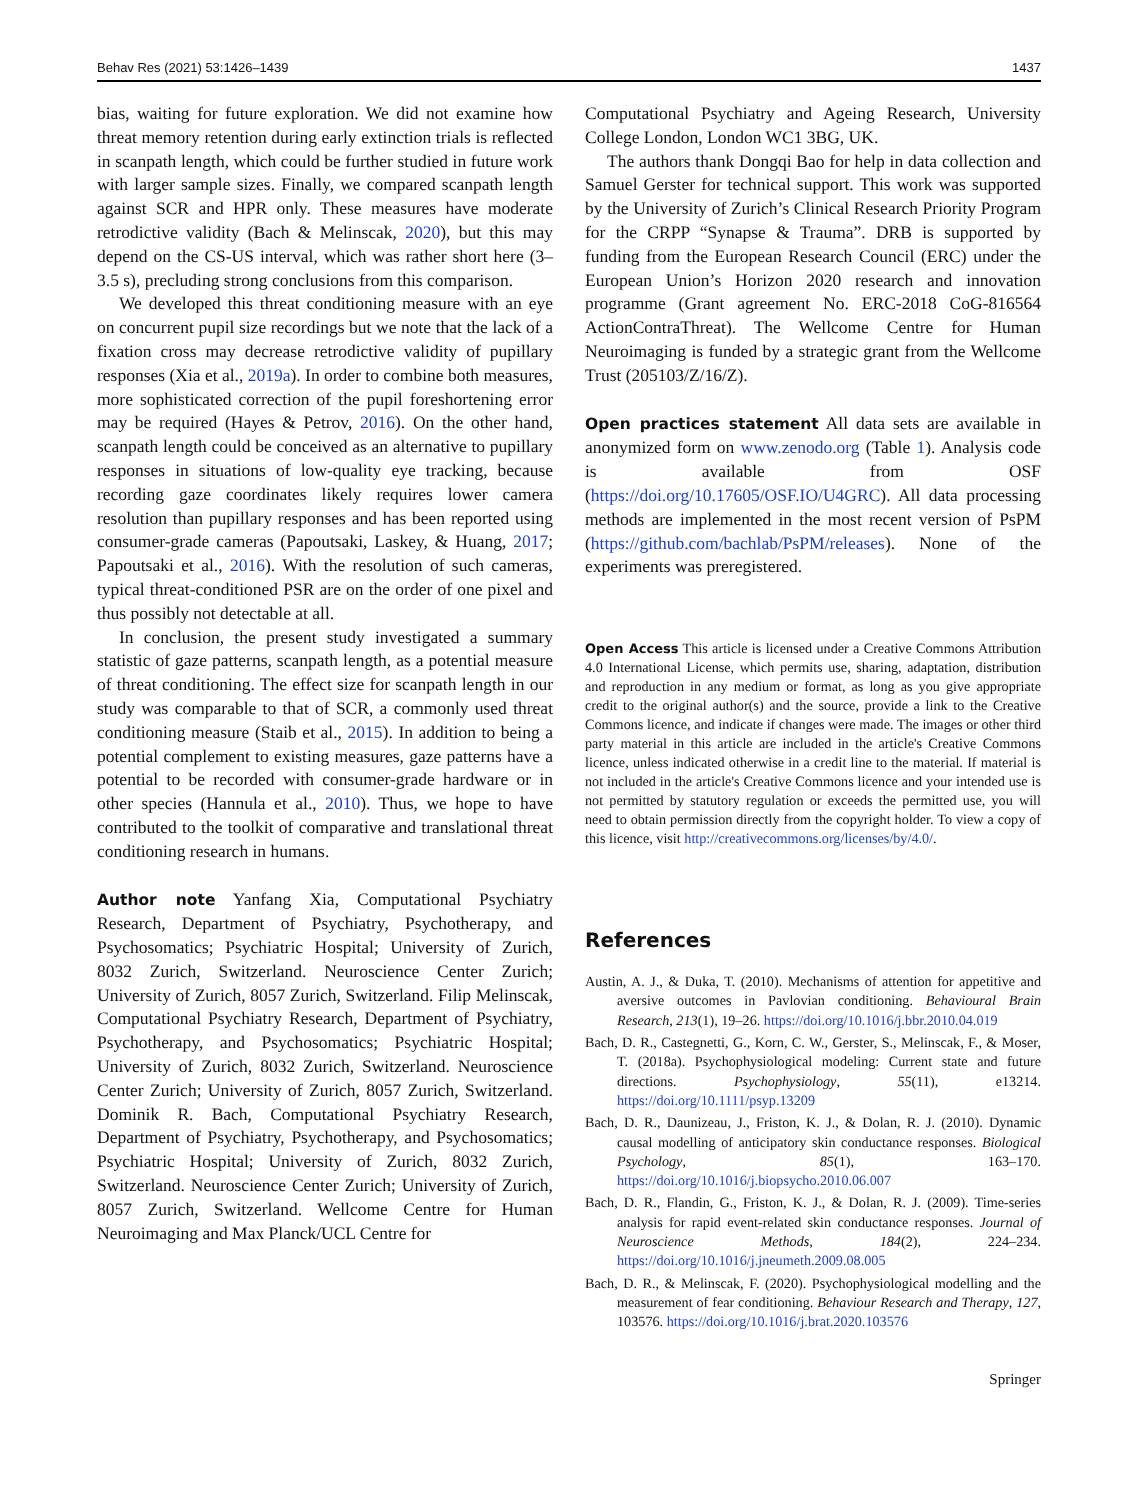Behav Res (2021) 53:1426–1439 1437
bias, waiting for future exploration. We did not examine how threat memory retention during early extinction trials is reflected in scanpath length, which could be further studied in future work with larger sample sizes. Finally, we compared scanpath length against SCR and HPR only. These measures have moderate retrodictive validity (Bach & Melinscak, 2020), but this may depend on the CS-US interval, which was rather short here (3–3.5 s), precluding strong conclusions from this comparison.
We developed this threat conditioning measure with an eye on concurrent pupil size recordings but we note that the lack of a fixation cross may decrease retrodictive validity of pupillary responses (Xia et al., 2019a). In order to combine both measures, more sophisticated correction of the pupil foreshortening error may be required (Hayes & Petrov, 2016). On the other hand, scanpath length could be conceived as an alternative to pupillary responses in situations of low-quality eye tracking, because recording gaze coordinates likely requires lower camera resolution than pupillary responses and has been reported using consumer-grade cameras (Papoutsaki, Laskey, & Huang, 2017; Papoutsaki et al., 2016). With the resolution of such cameras, typical threat-conditioned PSR are on the order of one pixel and thus possibly not detectable at all.
In conclusion, the present study investigated a summary statistic of gaze patterns, scanpath length, as a potential measure of threat conditioning. The effect size for scanpath length in our study was comparable to that of SCR, a commonly used threat conditioning measure (Staib et al., 2015). In addition to being a potential complement to existing measures, gaze patterns have a potential to be recorded with consumer-grade hardware or in other species (Hannula et al., 2010). Thus, we hope to have contributed to the toolkit of comparative and translational threat conditioning research in humans.
Author note Yanfang Xia, Computational Psychiatry Research, Department of Psychiatry, Psychotherapy, and Psychosomatics; Psychiatric Hospital; University of Zurich, 8032 Zurich, Switzerland. Neuroscience Center Zurich; University of Zurich, 8057 Zurich, Switzerland. Filip Melinscak, Computational Psychiatry Research, Department of Psychiatry, Psychotherapy, and Psychosomatics; Psychiatric Hospital; University of Zurich, 8032 Zurich, Switzerland. Neuroscience Center Zurich; University of Zurich, 8057 Zurich, Switzerland. Dominik R. Bach, Computational Psychiatry Research, Department of Psychiatry, Psychotherapy, and Psychosomatics; Psychiatric Hospital; University of Zurich, 8032 Zurich, Switzerland. Neuroscience Center Zurich; University of Zurich, 8057 Zurich, Switzerland. Wellcome Centre for Human Neuroimaging and Max Planck/UCL Centre for
Computational Psychiatry and Ageing Research, University College London, London WC1 3BG, UK.
The authors thank Dongqi Bao for help in data collection and Samuel Gerster for technical support. This work was supported by the University of Zurich’s Clinical Research Priority Program for the CRPP “Synapse & Trauma”. DRB is supported by funding from the European Research Council (ERC) under the European Union’s Horizon 2020 research and innovation programme (Grant agreement No. ERC-2018 CoG-816564 ActionContraThreat). The Wellcome Centre for Human Neuroimaging is funded by a strategic grant from the Wellcome Trust (205103/Z/16/Z).
Open practices statement All data sets are available in anonymized form on www.zenodo.org (Table 1). Analysis code is available from OSF (https://doi.org/10.17605/OSF.IO/U4GRC). All data processing methods are implemented in the most recent version of PsPM (https://github.com/bachlab/PsPM/releases). None of the experiments was preregistered.
Open Access This article is licensed under a Creative Commons Attribution 4.0 International License, which permits use, sharing, adaptation, distribution and reproduction in any medium or format, as long as you give appropriate credit to the original author(s) and the source, provide a link to the Creative Commons licence, and indicate if changes were made. The images or other third party material in this article are included in the article's Creative Commons licence, unless indicated otherwise in a credit line to the material. If material is not included in the article's Creative Commons licence and your intended use is not permitted by statutory regulation or exceeds the permitted use, you will need to obtain permission directly from the copyright holder. To view a copy of this licence, visit http://creativecommons.org/licenses/by/4.0/.
References
Austin, A. J., & Duka, T. (2010). Mechanisms of attention for appetitive and aversive outcomes in Pavlovian conditioning. Behavioural Brain Research, 213(1), 19–26. https://doi.org/10.1016/j.bbr.2010.04.019
Bach, D. R., Castegnetti, G., Korn, C. W., Gerster, S., Melinscak, F., & Moser, T. (2018a). Psychophysiological modeling: Current state and future directions. Psychophysiology, 55(11), e13214. https://doi.org/10.1111/psyp.13209
Bach, D. R., Daunizeau, J., Friston, K. J., & Dolan, R. J. (2010). Dynamic causal modelling of anticipatory skin conductance responses. Biological Psychology, 85(1), 163–170. https://doi.org/10.1016/j.biopsycho.2010.06.007
Bach, D. R., Flandin, G., Friston, K. J., & Dolan, R. J. (2009). Time-series analysis for rapid event-related skin conductance responses. Journal of Neuroscience Methods, 184(2), 224–234. https://doi.org/10.1016/j.jneumeth.2009.08.005
Bach, D. R., & Melinscak, F. (2020). Psychophysiological modelling and the measurement of fear conditioning. Behaviour Research and Therapy, 127, 103576. https://doi.org/10.1016/j.brat.2020.103576
Springer